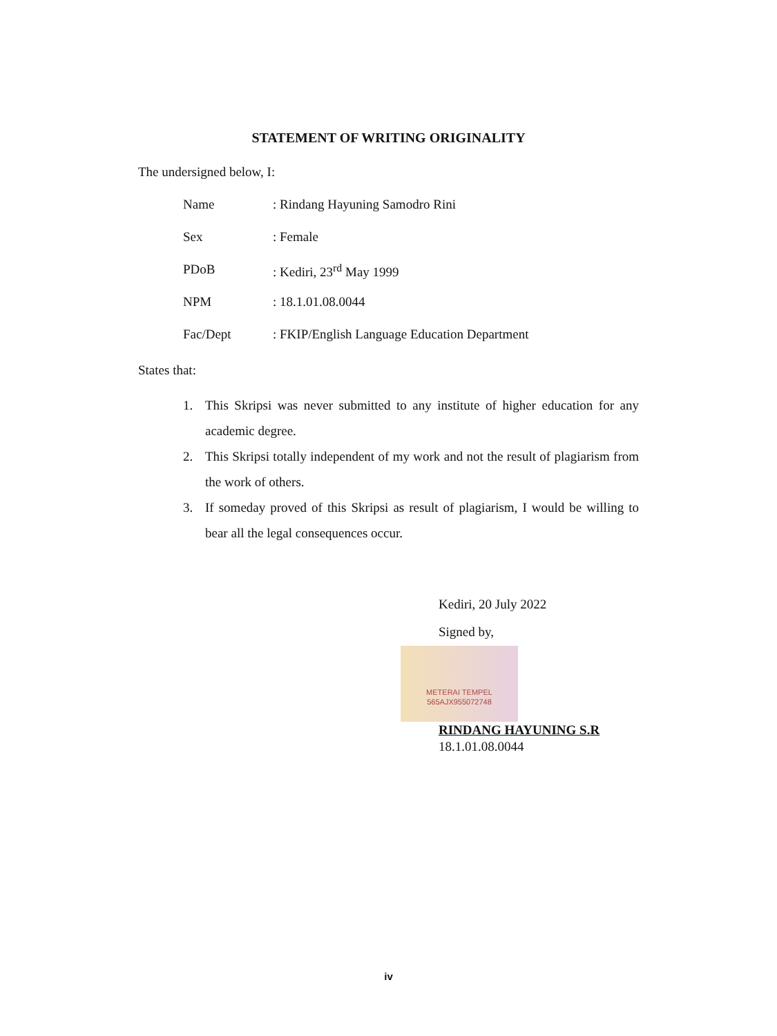STATEMENT OF WRITING ORIGINALITY
The undersigned below, I:
| Name | : Rindang Hayuning Samodro Rini |
| Sex | : Female |
| PDoB | : Kediri, 23<sup>rd</sup> May 1999 |
| NPM | : 18.1.01.08.0044 |
| Fac/Dept | : FKIP/English Language Education Department |
States that:
1. This Skripsi was never submitted to any institute of higher education for any academic degree.
2. This Skripsi totally independent of my work and not the result of plagiarism from the work of others.
3. If someday proved of this Skripsi as result of plagiarism, I would be willing to bear all the legal consequences occur.
Kediri, 20 July 2022
Signed by,
METERAI TEMPEL
565AJX955072748
RINDANG HAYUNING S.R
18.1.01.08.0044
iv